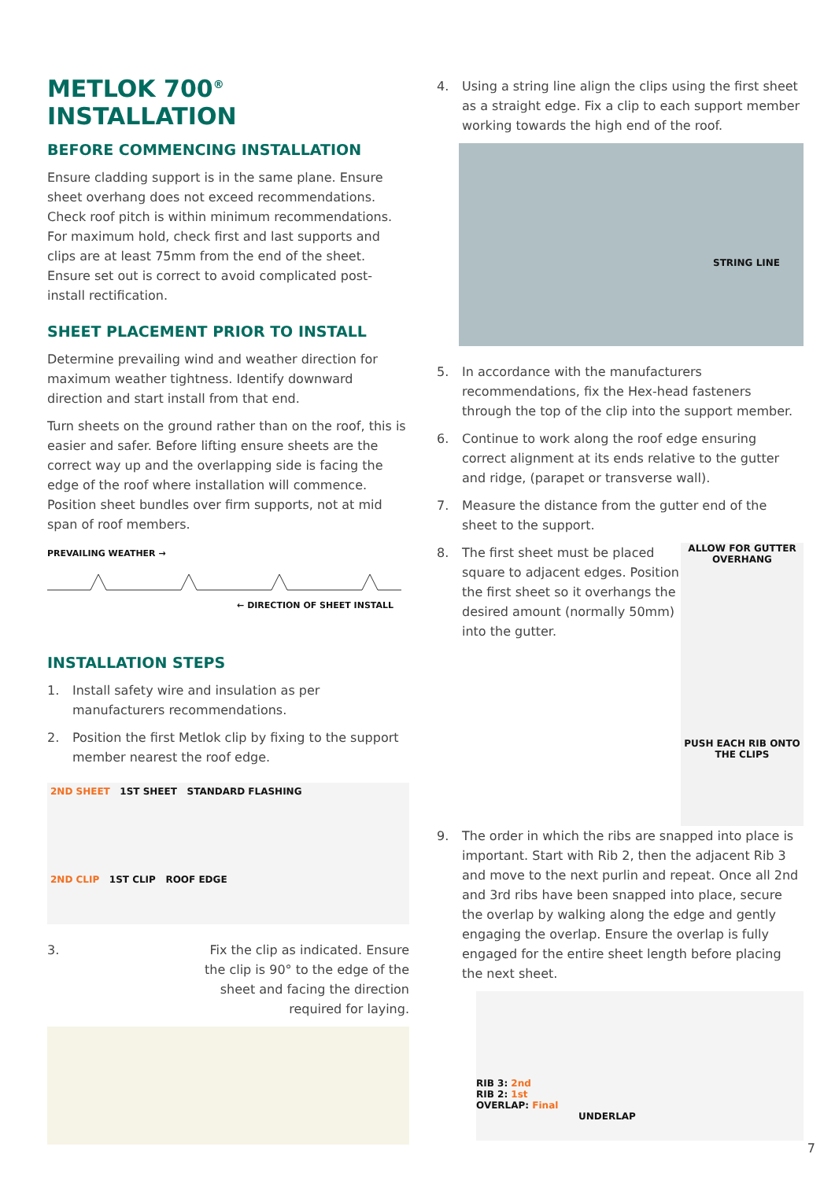METLOK 700<sup>®</sup> INSTALLATION
BEFORE COMMENCING INSTALLATION
Ensure cladding support is in the same plane. Ensure sheet overhang does not exceed recommendations. Check roof pitch is within minimum recommendations. For maximum hold, check first and last supports and clips are at least 75mm from the end of the sheet. Ensure set out is correct to avoid complicated post-install rectification.
SHEET PLACEMENT PRIOR TO INSTALL
Determine prevailing wind and weather direction for maximum weather tightness. Identify downward direction and start install from that end.
Turn sheets on the ground rather than on the roof, this is easier and safer. Before lifting ensure sheets are the correct way up and the overlapping side is facing the edge of the roof where installation will commence. Position sheet bundles over firm supports, not at mid span of roof members.
PREVAILING WEATHER →
← DIRECTION OF SHEET INSTALL
INSTALLATION STEPS
1. Install safety wire and insulation as per manufacturers recommendations.
2. Position the first Metlok clip by fixing to the support member nearest the roof edge.
2ND SHEET 1ST SHEET STANDARD FLASHING
2ND CLIP 1ST CLIP ROOF EDGE
3. Fix the clip as indicated. Ensure the clip is 90° to the edge of the sheet and facing the direction required for laying.
4. Using a string line align the clips using the first sheet as a straight edge. Fix a clip to each support member working towards the high end of the roof.
STRING LINE
5. In accordance with the manufacturers recommendations, fix the Hex-head fasteners through the top of the clip into the support member.
6. Continue to work along the roof edge ensuring correct alignment at its ends relative to the gutter and ridge, (parapet or transverse wall).
7. Measure the distance from the gutter end of the sheet to the support.
8. The first sheet must be placed square to adjacent edges. Position the first sheet so it overhangs the desired amount (normally 50mm) into the gutter.
ALLOW FOR GUTTER OVERHANG
PUSH EACH RIB ONTO THE CLIPS
9. The order in which the ribs are snapped into place is important. Start with Rib 2, then the adjacent Rib 3 and move to the next purlin and repeat. Once all 2nd and 3rd ribs have been snapped into place, secure the overlap by walking along the edge and gently engaging the overlap. Ensure the overlap is fully engaged for the entire sheet length before placing the next sheet.
RIB 3: 2nd
RIB 2: 1st
OVERLAP: Final
UNDERLAP
7